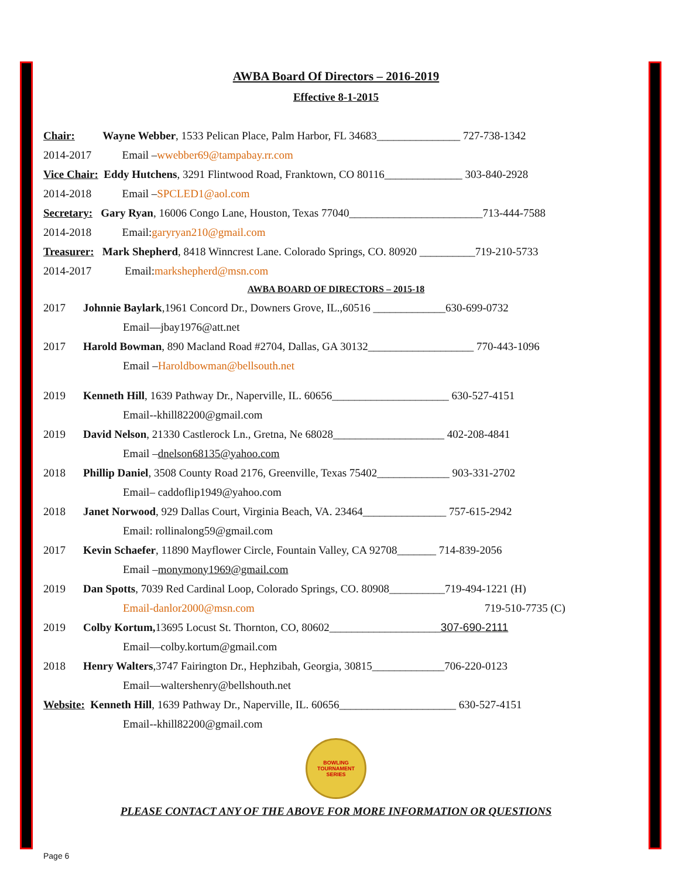AWBA Board Of Directors – 2016-2019
Effective 8-1-2015
Chair: Wayne Webber, 1533 Pelican Place, Palm Harbor, FL 34683_______________ 727-738-1342
2014-2017 Email – wwebber69@tampabay.rr.com
Vice Chair: Eddy Hutchens, 3291 Flintwood Road, Franktown, CO 80116______________ 303-840-2928
2014-2018 Email – SPCLED1@aol.com
Secretary: Gary Ryan, 16006 Congo Lane, Houston, Texas 77040________________________713-444-7588
2014-2018 Email: garyryan210@gmail.com
Treasurer: Mark Shepherd, 8418 Winncrest Lane. Colorado Springs, CO. 80920 __________719-210-5733
2014-2017 Email: markshepherd@msn.com
AWBA BOARD OF DIRECTORS – 2015-18
2017 Johnnie Baylark,1961 Concord Dr., Downers Grove, IL.,60516 _____________630-699-0732
Email—jbay1976@att.net
2017 Harold Bowman, 890 Macland Road #2704, Dallas, GA 30132___________________ 770-443-1096
Email – Haroldbowman@bellsouth.net
2019 Kenneth Hill, 1639 Pathway Dr., Naperville, IL. 60656_____________________ 630-527-4151
Email--khill82200@gmail.com
2019 David Nelson, 21330 Castlerock Ln., Gretna, Ne 68028____________________ 402-208-4841
Email – dnelson68135@yahoo.com
2018 Phillip Daniel, 3508 County Road 2176, Greenville, Texas 75402_____________ 903-331-2702
Email– caddoflip1949@yahoo.com
2018 Janet Norwood, 929 Dallas Court, Virginia Beach, VA. 23464_______________ 757-615-2942
Email: rollinalong59@gmail.com
2017 Kevin Schaefer, 11890 Mayflower Circle, Fountain Valley, CA 92708_______ 714-839-2056
Email – monymony1969@gmail.com
2019 Dan Spotts, 7039 Red Cardinal Loop, Colorado Springs, CO. 80908__________719-494-1221 (H)
Email-danlor2000@msn.com 719-510-7735 (C)
2019 Colby Kortum, 13695 Locust St. Thornton, CO, 80602____________________ 307-690-2111
Email—colby.kortum@gmail.com
2018 Henry Walters,3747 Fairington Dr., Hephzibah, Georgia, 30815_____________706-220-0123
Email—waltershenry@bellshouth.net
Website: Kenneth Hill, 1639 Pathway Dr., Naperville, IL. 60656_____________________ 630-527-4151
Email--khill82200@gmail.com
BOWLING
TOURNAMENT
SERIES
PLEASE CONTACT ANY OF THE ABOVE FOR MORE INFORMATION OR QUESTIONS
Page 6